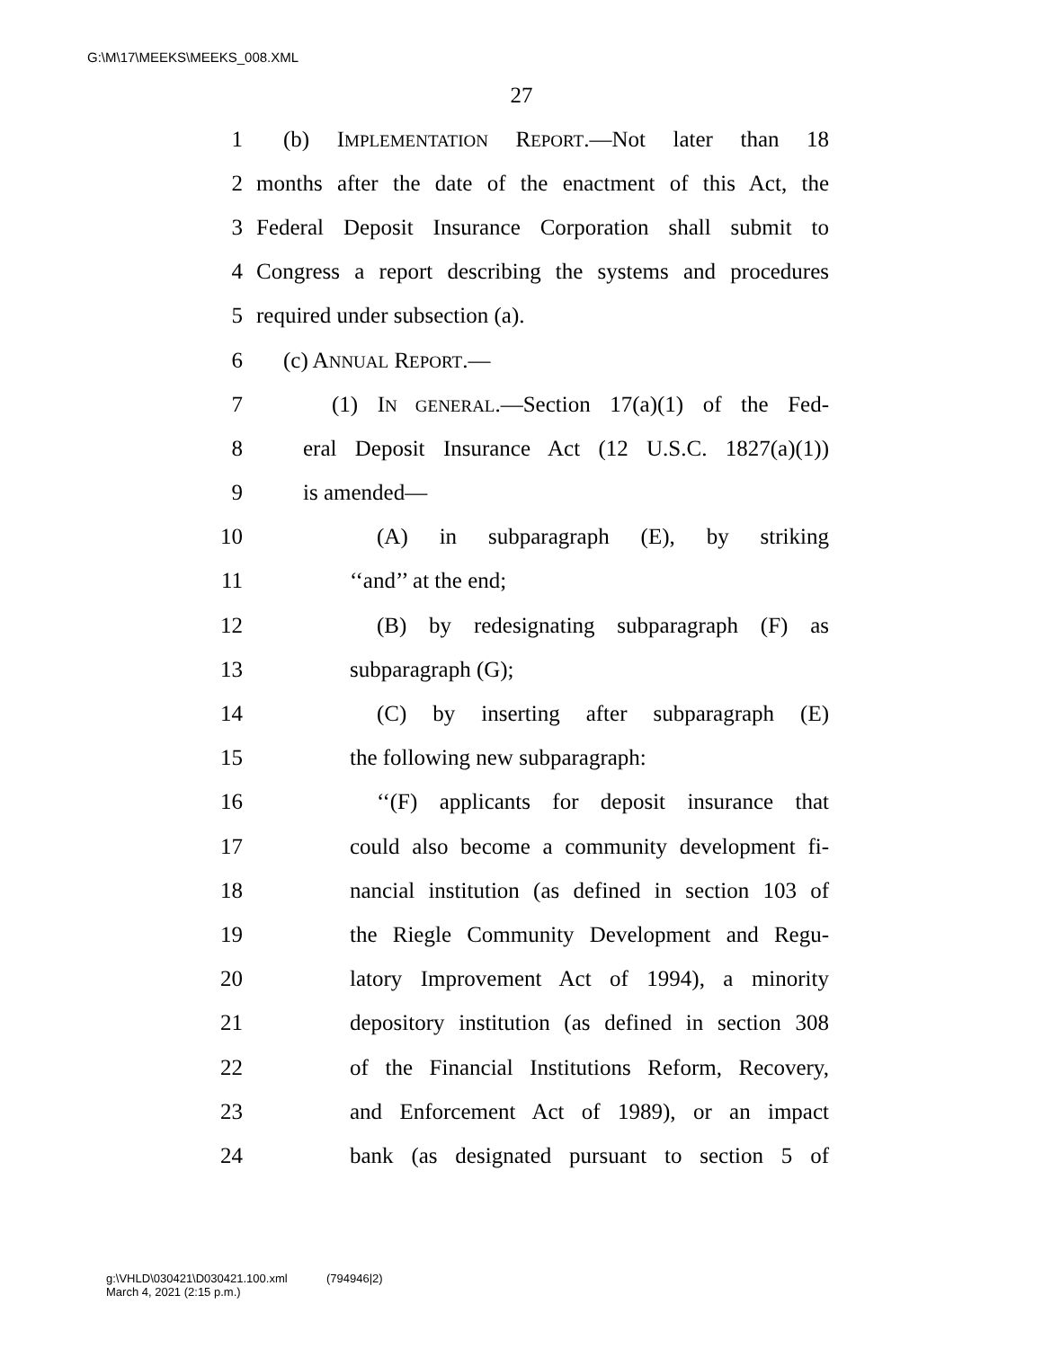G:\M\17\MEEKS\MEEKS_008.XML
27
1 (b) IMPLEMENTATION REPORT.—Not later than 18
2 months after the date of the enactment of this Act, the
3 Federal Deposit Insurance Corporation shall submit to
4 Congress a report describing the systems and procedures
5 required under subsection (a).
6 (c) ANNUAL REPORT.—
7 (1) IN GENERAL.—Section 17(a)(1) of the Fed-
8 eral Deposit Insurance Act (12 U.S.C. 1827(a)(1))
9 is amended—
10 (A) in subparagraph (E), by striking
11 ‘‘and’’ at the end;
12 (B) by redesignating subparagraph (F) as
13 subparagraph (G);
14 (C) by inserting after subparagraph (E)
15 the following new subparagraph:
16 ‘‘(F) applicants for deposit insurance that
17 could also become a community development fi-
18 nancial institution (as defined in section 103 of
19 the Riegle Community Development and Regu-
20 latory Improvement Act of 1994), a minority
21 depository institution (as defined in section 308
22 of the Financial Institutions Reform, Recovery,
23 and Enforcement Act of 1989), or an impact
24 bank (as designated pursuant to section 5 of
g:\VHLD\030421\D030421.100.xml (794946|2)
March 4, 2021 (2:15 p.m.)